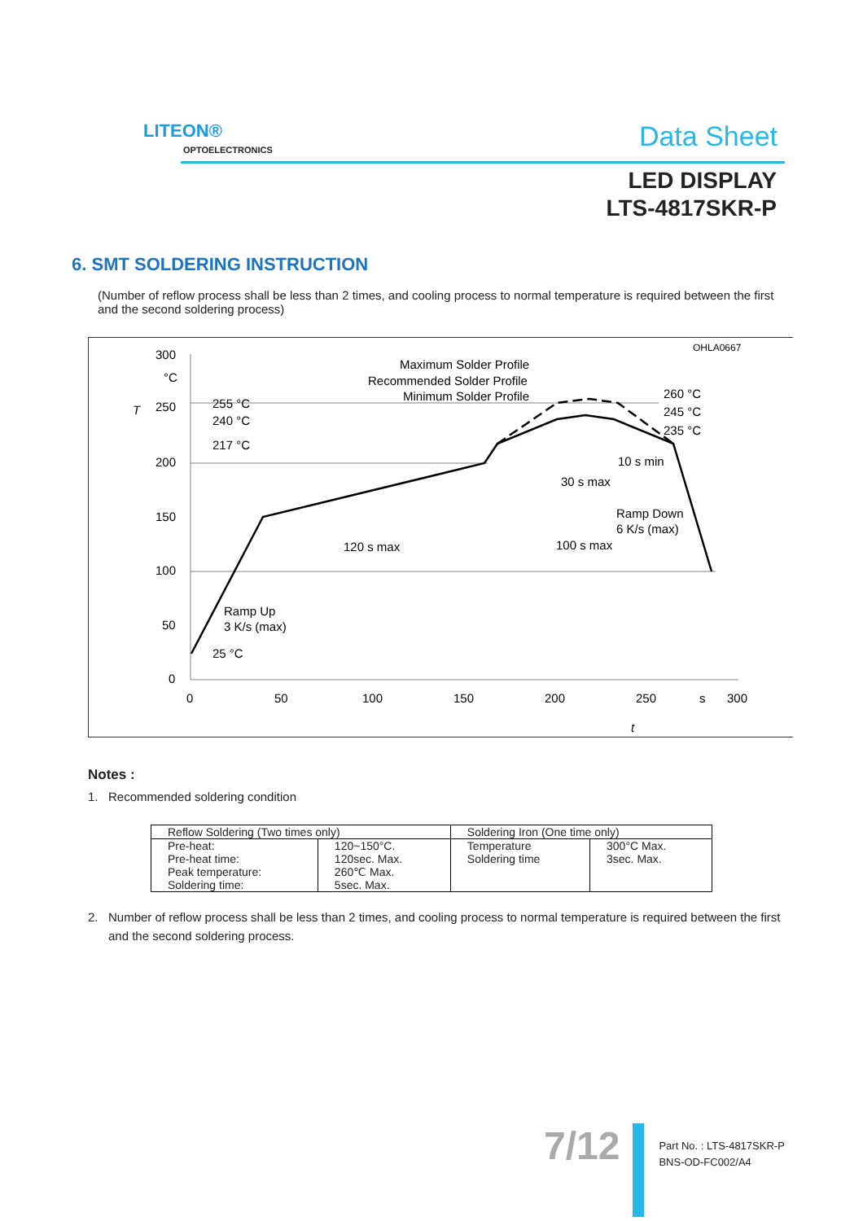LITEON®
OPTOELECTRONICS Data Sheet
LED DISPLAY
LTS-4817SKR-P
6. SMT SOLDERING INSTRUCTION
(Number of reflow process shall be less than 2 times, and cooling process to normal temperature is required between the first and the second soldering process)
OHLA0667
300
°C
250
200
150
100
50
0
T
0
50
100
150
200
250
s
300
t
Maximum Solder Profile
Recommended Solder Profile
Minimum Solder Profile
255 °C
240 °C
217 °C
25 °C
260 °C
245 °C
235 °C
10 s min
30 s max
Ramp Down
6 K/s (max)
120 s max
100 s max
Ramp Up
3 K/s (max)
Notes :
1. Recommended soldering condition
| Reflow Soldering (Two times only) | | Soldering Iron (One time only) | |
| --- | --- | --- | --- |
| Pre-heat: Pre-heat time: Peak temperature: Soldering time: | 120~150°C. 120sec. Max. 260℃ Max. 5sec. Max. | Temperature Soldering time | 300°C Max. 3sec. Max. |
2. Number of reflow process shall be less than 2 times, and cooling process to normal temperature is required between the first
and the second soldering process.
7/12
Part No. : LTS-4817SKR-P
BNS-OD-FC002/A4